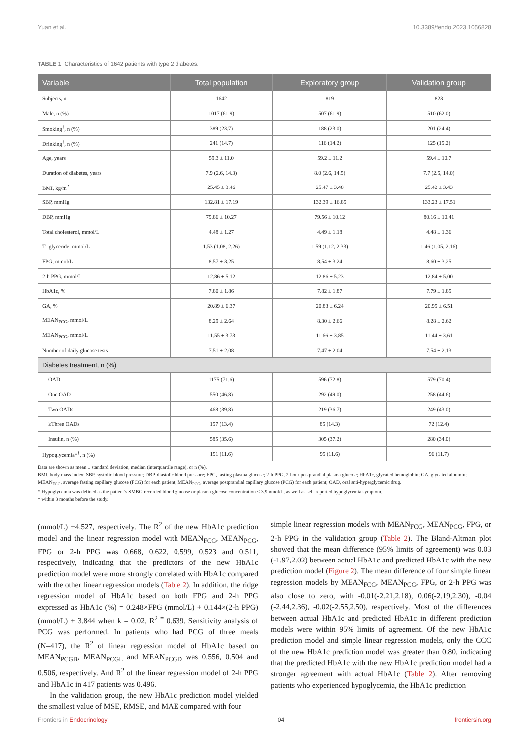Yuan et al. 10.3389/fendo.2023.1056828
TABLE 1 Characteristics of 1642 patients with type 2 diabetes.
| Variable | Total population | Exploratory group | Validation group |
| --- | --- | --- | --- |
| Subjects, n | 1642 | 819 | 823 |
| Male, n (%) | 1017 (61.9) | 507 (61.9) | 510 (62.0) |
| Smoking<sup>†</sup>, n (%) | 389 (23.7) | 188 (23.0) | 201 (24.4) |
| Drinking<sup>†</sup>, n (%) | 241 (14.7) | 116 (14.2) | 125 (15.2) |
| Age, years | 59.3 ± 11.0 | 59.2 ± 11.2 | 59.4 ± 10.7 |
| Duration of diabetes, years | 7.9 (2.6, 14.3) | 8.0 (2.6, 14.5) | 7.7 (2.5, 14.0) |
| BMI, kg/m<sup>2</sup> | 25.45 ± 3.46 | 25.47 ± 3.48 | 25.42 ± 3.43 |
| SBP, mmHg | 132.81 ± 17.19 | 132.39 ± 16.85 | 133.23 ± 17.51 |
| DBP, mmHg | 79.86 ± 10.27 | 79.56 ± 10.12 | 80.16 ± 10.41 |
| Total cholesterol, mmol/L | 4.48 ± 1.27 | 4.49 ± 1.18 | 4.48 ± 1.36 |
| Triglyceride, mmol/L | 1.53 (1.08, 2.26) | 1.59 (1.12, 2.33) | 1.46 (1.05, 2.16) |
| FPG, mmol/L | 8.57 ± 3.25 | 8.54 ± 3.24 | 8.60 ± 3.25 |
| 2-h PPG, mmol/L | 12.86 ± 5.12 | 12.86 ± 5.23 | 12.84 ± 5.00 |
| HbA1c, % | 7.80 ± 1.86 | 7.82 ± 1.87 | 7.79 ± 1.85 |
| GA, % | 20.89 ± 6.37 | 20.83 ± 6.24 | 20.95 ± 6.51 |
| MEAN<sub>FCG</sub>, mmol/L | 8.29 ± 2.64 | 8.30 ± 2.66 | 8.28 ± 2.62 |
| MEAN<sub>PCG</sub>, mmol/L | 11.55 ± 3.73 | 11.66 ± 3.85 | 11.44 ± 3.61 |
| Number of daily glucose tests | 7.51 ± 2.08 | 7.47 ± 2.04 | 7.54 ± 2.13 |
| Diabetes treatment, n (%) | | | |
| OAD | 1175 (71.6) | 596 (72.8) | 579 (70.4) |
| One OAD | 550 (46.8) | 292 (49.0) | 258 (44.6) |
| Two OADs | 468 (39.8) | 219 (36.7) | 249 (43.0) |
| ≥Three OADs | 157 (13.4) | 85 (14.3) | 72 (12.4) |
| Insulin, n (%) | 585 (35.6) | 305 (37.2) | 280 (34.0) |
| Hypoglycemia*<sup>†</sup>, n (%) | 191 (11.6) | 95 (11.6) | 96 (11.7) |
Data are shown as mean ± standard deviation, median (interquartile range), or n (%).
BMI, body mass index; SBP, systolic blood pressure; DBP, diastolic blood pressure; FPG, fasting plasma glucose; 2-h PPG, 2-hour postprandial plasma glucose; HbA1c, glycated hemoglobin; GA, glycated albumin; MEAN<sub>FCG</sub>, average fasting capillary glucose (FCG) for each patient; MEAN<sub>PCG</sub>, average postprandial capillary glucose (PCG) for each patient; OAD, oral anti-hyperglycemic drug.
* Hypoglycemia was defined as the patient’s SMBG recorded blood glucose or plasma glucose concentration < 3.9mmol/L, as well as self-reported hypoglycemia symptom.
† within 3 months before the study.
(mmol/L) +4.527, respectively. The R<sup>2</sup> of the new HbA1c prediction model and the linear regression model with MEAN<sub>FCG</sub>, MEAN<sub>PCG</sub>, FPG or 2-h PPG was 0.668, 0.622, 0.599, 0.523 and 0.511, respectively, indicating that the predictors of the new HbA1c prediction model were more strongly correlated with HbA1c compared with the other linear regression models (Table 2). In addition, the ridge regression model of HbA1c based on both FPG and 2-h PPG expressed as HbA1c (%) = 0.248×FPG (mmol/L) + 0.144×(2-h PPG) (mmol/L) + 3.844 when k = 0.02, R<sup>2 =</sup> 0.639. Sensitivity analysis of PCG was performed. In patients who had PCG of three meals (N=417), the R<sup>2</sup> of linear regression model of HbA1c based on MEAN<sub>PCGB</sub>, MEAN<sub>PCGL</sub> and MEAN<sub>PCGD</sub> was 0.556, 0.504 and 0.506, respectively. And R<sup>2</sup> of the linear regression model of 2-h PPG and HbA1c in 417 patients was 0.496.
In the validation group, the new HbA1c prediction model yielded the smallest value of MSE, RMSE, and MAE compared with four
simple linear regression models with MEAN<sub>FCG</sub>, MEAN<sub>PCG</sub>, FPG, or 2-h PPG in the validation group (Table 2). The Bland-Altman plot showed that the mean difference (95% limits of agreement) was 0.03 (-1.97,2.02) between actual HbA1c and predicted HbA1c with the new prediction model (Figure 2). The mean difference of four simple linear regression models by MEAN<sub>FCG</sub>, MEAN<sub>PCG</sub>, FPG, or 2-h PPG was also close to zero, with -0.01(-2.21,2.18), 0.06(-2.19,2.30), -0.04 (-2.44,2.36), -0.02(-2.55,2.50), respectively. Most of the differences between actual HbA1c and predicted HbA1c in different prediction models were within 95% limits of agreement. Of the new HbA1c prediction model and simple linear regression models, only the CCC of the new HbA1c prediction model was greater than 0.80, indicating that the predicted HbA1c with the new HbA1c prediction model had a stronger agreement with actual HbA1c (Table 2). After removing patients who experienced hypoglycemia, the HbA1c prediction
Frontiers in Endocrinology 04 frontiersin.org